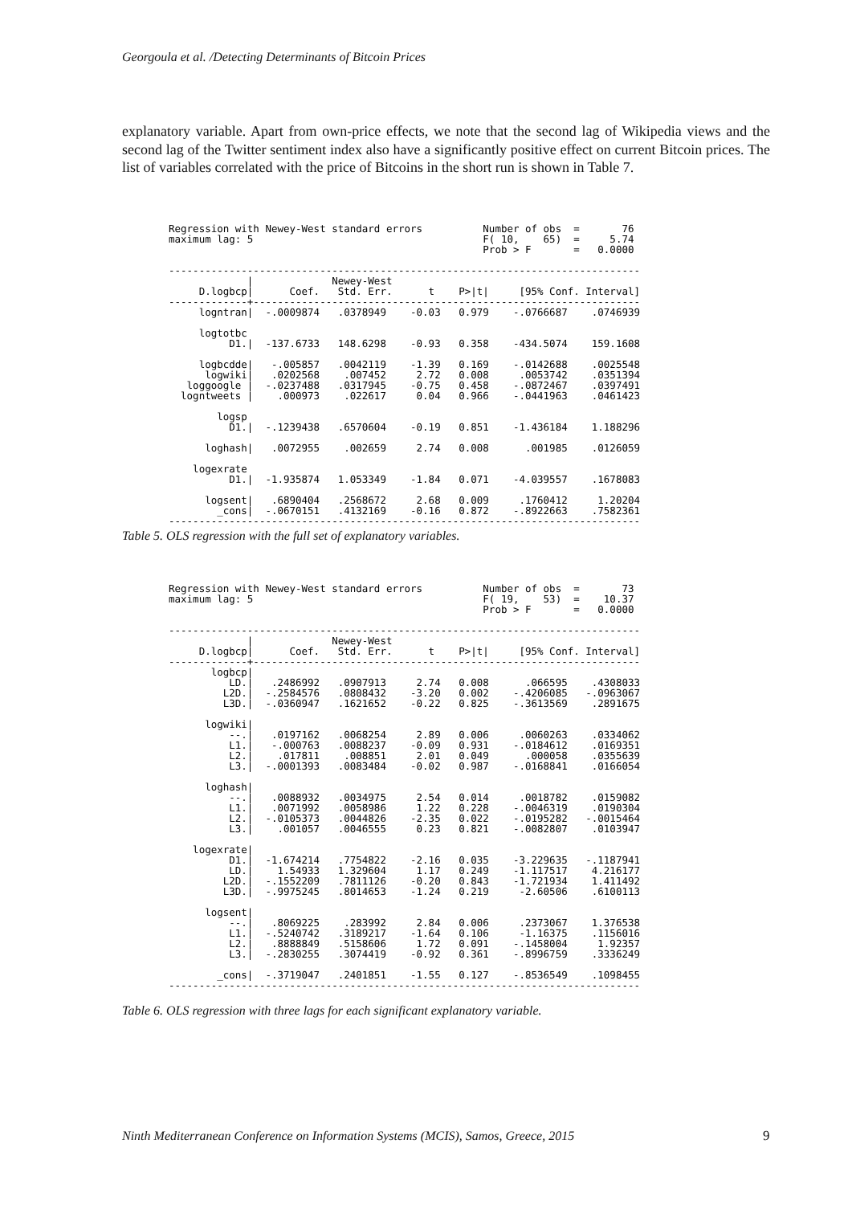Georgoula et al. /Detecting Determinants of Bitcoin Prices
explanatory variable. Apart from own-price effects, we note that the second lag of Wikipedia views and the second lag of the Twitter sentiment index also have a significantly positive effect on current Bitcoin prices. The list of variables correlated with the price of Bitcoins in the short run is shown in Table 7.
Regression with Newey-West standard errors          Number of obs  =       76
maximum lag: 5                                      F( 10,    65)  =     5.74
                                                    Prob > F       =   0.0000

------------------------------------------------------------------------------
             |             Newey-West
     D.logbcp|      Coef.   Std. Err.      t    P>|t|     [95% Conf. Interval]
-------------+----------------------------------------------------------------
     logntran|  -.0009874   .0378949    -0.03   0.979    -.0766687    .0746939

     logtotbc
          D1.|  -137.6733   148.6298    -0.93   0.358    -434.5074    159.1608

     logbcdde|   -.005857   .0042119    -1.39   0.169    -.0142688    .0025548
      logwiki|   .0202568    .007452     2.72   0.008     .0053742    .0351394
   loggoogle |  -.0237488   .0317945    -0.75   0.458    -.0872467    .0397491
  logntweets |    .000973    .022617     0.04   0.966    -.0441963    .0461423

        logsp
          D1.|  -.1239438   .6570604    -0.19   0.851    -1.436184    1.188296

      loghash|   .0072955    .002659     2.74   0.008      .001985    .0126059

    logexrate
          D1.|  -1.935874   1.053349    -1.84   0.071    -4.039557    .1678083

      logsent|   .6890404   .2568672     2.68   0.009     .1760412     1.20204
        _cons|  -.0670151   .4132169    -0.16   0.872    -.8922663    .7582361
------------------------------------------------------------------------------
Table 5. OLS regression with the full set of explanatory variables.
Regression with Newey-West standard errors          Number of obs  =       73
maximum lag: 5                                      F( 19,    53)  =    10.37
                                                    Prob > F       =   0.0000

------------------------------------------------------------------------------
             |             Newey-West
     D.logbcp|      Coef.   Std. Err.      t    P>|t|     [95% Conf. Interval]
-------------+----------------------------------------------------------------
       logbcp|
          LD.|   .2486992   .0907913     2.74   0.008      .066595    .4308033
         L2D.|  -.2584576   .0808432    -3.20   0.002    -.4206085   -.0963067
         L3D.|  -.0360947   .1621652    -0.22   0.825    -.3613569    .2891675

      logwiki|
          --.|   .0197162   .0068254     2.89   0.006     .0060263    .0334062
          L1.|   -.000763   .0088237    -0.09   0.931    -.0184612    .0169351
          L2.|    .017811    .008851     2.01   0.049      .000058    .0355639
          L3.|  -.0001393   .0083484    -0.02   0.987    -.0168841    .0166054

      loghash|
          --.|   .0088932   .0034975     2.54   0.014     .0018782    .0159082
          L1.|   .0071992   .0058986     1.22   0.228    -.0046319    .0190304
          L2.|  -.0105373   .0044826    -2.35   0.022    -.0195282   -.0015464
          L3.|    .001057   .0046555     0.23   0.821    -.0082807    .0103947

    logexrate|
          D1.|  -1.674214   .7754822    -2.16   0.035    -3.229635   -.1187941
          LD.|    1.54933   1.329604     1.17   0.249    -1.117517    4.216177
         L2D.|  -.1552209   .7811126    -0.20   0.843    -1.721934    1.411492
         L3D.|  -.9975245   .8014653    -1.24   0.219     -2.60506    .6100113

      logsent|
          --.|   .8069225    .283992     2.84   0.006     .2373067    1.376538
          L1.|  -.5240742   .3189217    -1.64   0.106     -1.16375    .1156016
          L2.|   .8888849   .5158606     1.72   0.091    -.1458004     1.92357
          L3.|  -.2830255   .3074419    -0.92   0.361    -.8996759    .3336249

        _cons|  -.3719047   .2401851    -1.55   0.127    -.8536549    .1098455
------------------------------------------------------------------------------
Table 6. OLS regression with three lags for each significant explanatory variable.
Ninth Mediterranean Conference on Information Systems (MCIS), Samos, Greece, 2015
9